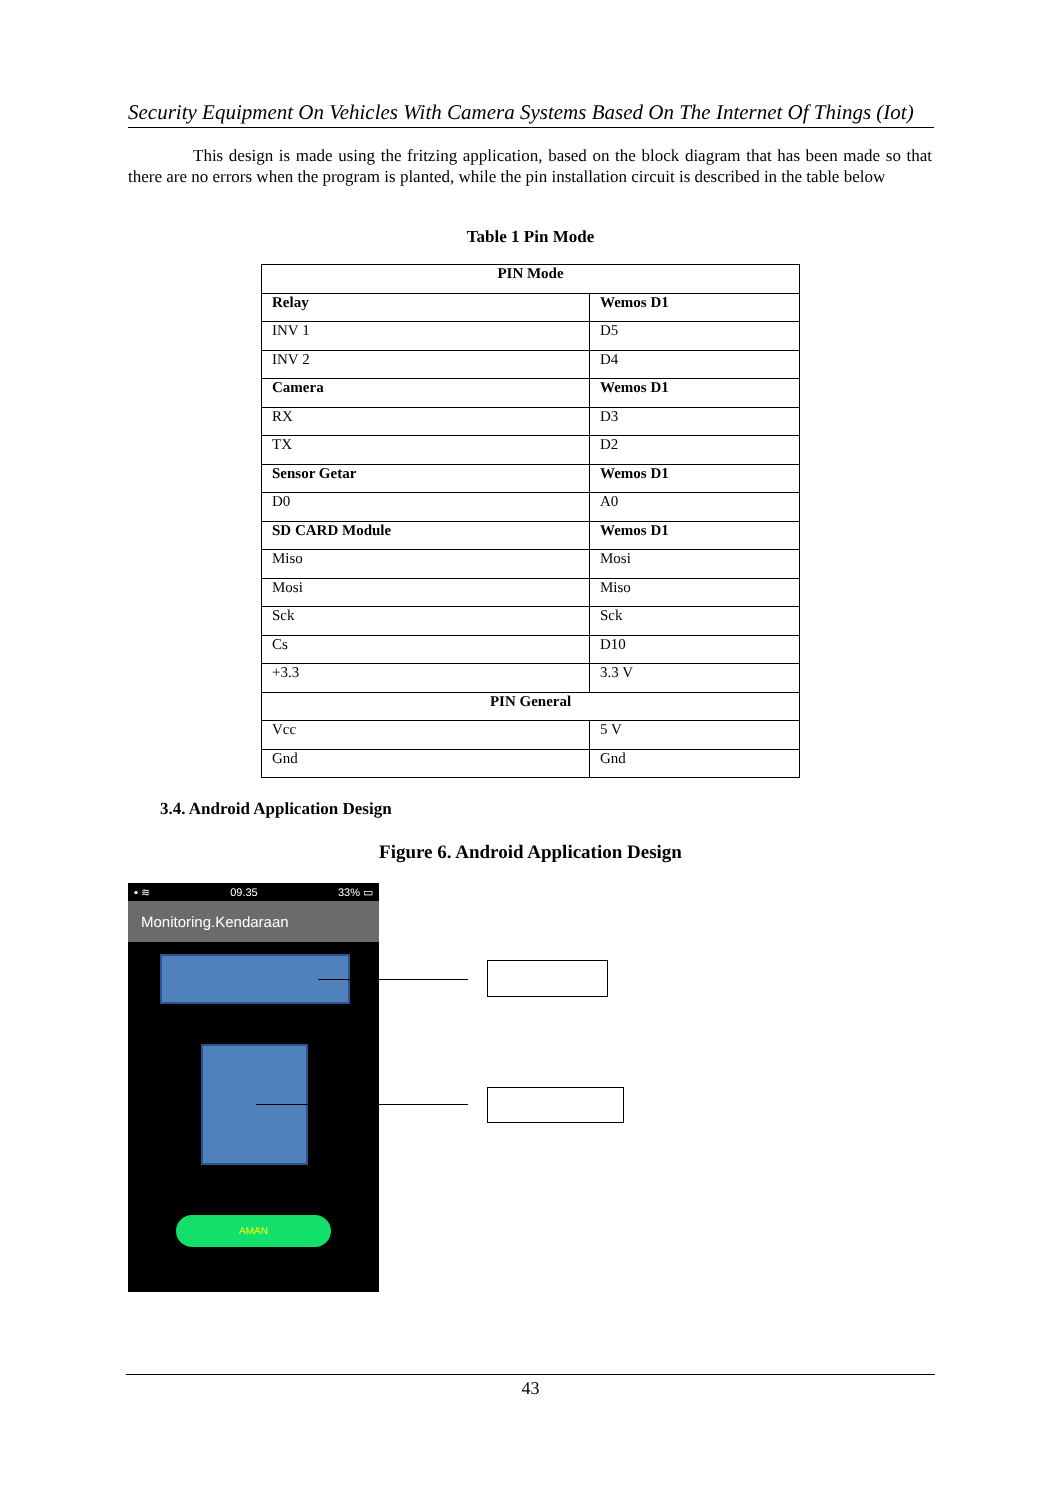Security Equipment On Vehicles With Camera Systems Based On The Internet Of Things (Iot)
This design is made using the fritzing application, based on the block diagram that has been made so that there are no errors when the program is planted, while the pin installation circuit is described in the table below
Table 1 Pin Mode
| PIN Mode | |
| --- | --- |
| Relay | Wemos D1 |
| INV 1 | D5 |
| INV 2 | D4 |
| Camera | Wemos D1 |
| RX | D3 |
| TX | D2 |
| Sensor Getar | Wemos D1 |
| D0 | A0 |
| SD CARD Module | Wemos D1 |
| Miso | Mosi |
| Mosi | Miso |
| Sck | Sck |
| Cs | D10 |
| +3.3 | 3.3 V |
| PIN General | |
| Vcc | 5 V |
| Gnd | Gnd |
3.4. Android Application Design
Figure 6. Android Application Design
▪ ≋ 09.35 33% ▭
Monitoring.Kendaraan
AMAN
43